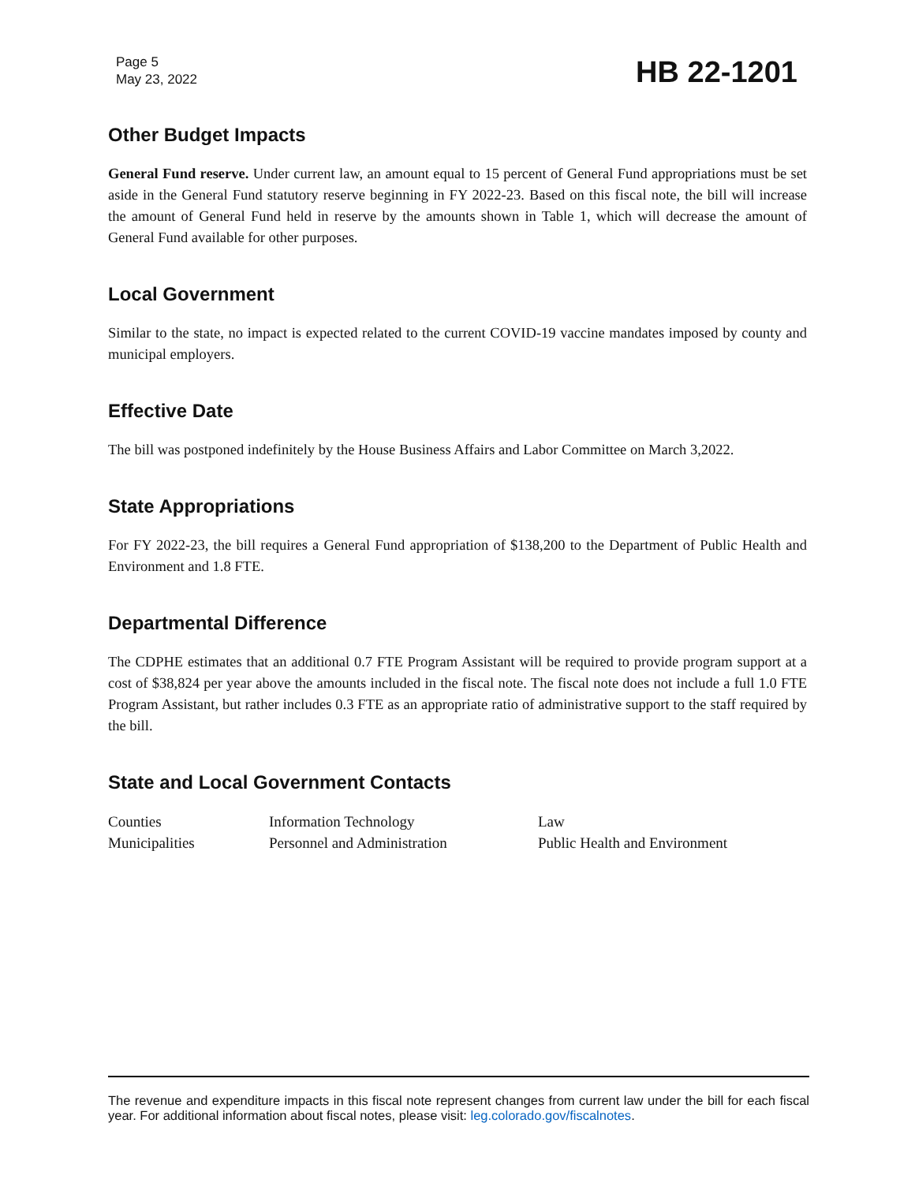Page 5
May 23, 2022
HB 22-1201
Other Budget Impacts
General Fund reserve. Under current law, an amount equal to 15 percent of General Fund appropriations must be set aside in the General Fund statutory reserve beginning in FY 2022-23. Based on this fiscal note, the bill will increase the amount of General Fund held in reserve by the amounts shown in Table 1, which will decrease the amount of General Fund available for other purposes.
Local Government
Similar to the state, no impact is expected related to the current COVID-19 vaccine mandates imposed by county and municipal employers.
Effective Date
The bill was postponed indefinitely by the House Business Affairs and Labor Committee on March 3,2022.
State Appropriations
For FY 2022-23, the bill requires a General Fund appropriation of $138,200 to the Department of Public Health and Environment and 1.8 FTE.
Departmental Difference
The CDPHE estimates that an additional 0.7 FTE Program Assistant will be required to provide program support at a cost of $38,824 per year above the amounts included in the fiscal note. The fiscal note does not include a full 1.0 FTE Program Assistant, but rather includes 0.3 FTE as an appropriate ratio of administrative support to the staff required by the bill.
State and Local Government Contacts
| Counties | Information Technology | Law |
| Municipalities | Personnel and Administration | Public Health and Environment |
The revenue and expenditure impacts in this fiscal note represent changes from current law under the bill for each fiscal year. For additional information about fiscal notes, please visit: leg.colorado.gov/fiscalnotes.